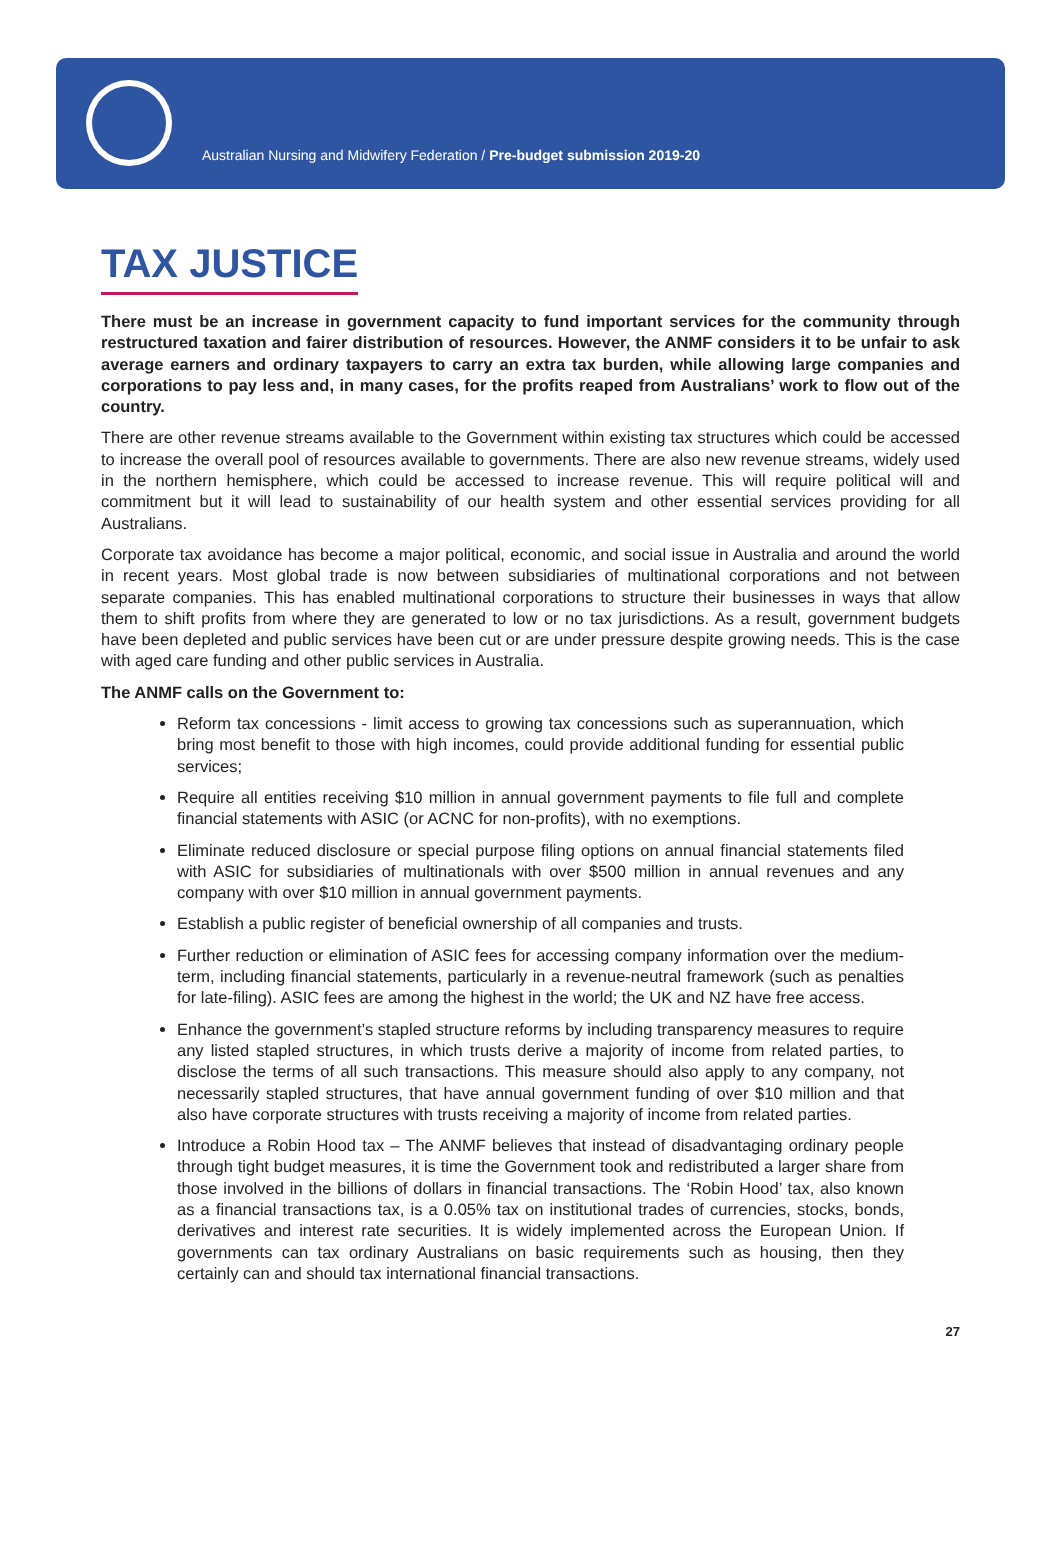Australian Nursing and Midwifery Federation / Pre-budget submission 2019-20
TAX JUSTICE
There must be an increase in government capacity to fund important services for the community through restructured taxation and fairer distribution of resources. However, the ANMF considers it to be unfair to ask average earners and ordinary taxpayers to carry an extra tax burden, while allowing large companies and corporations to pay less and, in many cases, for the profits reaped from Australians’ work to flow out of the country.
There are other revenue streams available to the Government within existing tax structures which could be accessed to increase the overall pool of resources available to governments. There are also new revenue streams, widely used in the northern hemisphere, which could be accessed to increase revenue. This will require political will and commitment but it will lead to sustainability of our health system and other essential services providing for all Australians.
Corporate tax avoidance has become a major political, economic, and social issue in Australia and around the world in recent years. Most global trade is now between subsidiaries of multinational corporations and not between separate companies. This has enabled multinational corporations to structure their businesses in ways that allow them to shift profits from where they are generated to low or no tax jurisdictions. As a result, government budgets have been depleted and public services have been cut or are under pressure despite growing needs. This is the case with aged care funding and other public services in Australia.
The ANMF calls on the Government to:
Reform tax concessions - limit access to growing tax concessions such as superannuation, which bring most benefit to those with high incomes, could provide additional funding for essential public services;
Require all entities receiving $10 million in annual government payments to file full and complete financial statements with ASIC (or ACNC for non-profits), with no exemptions.
Eliminate reduced disclosure or special purpose filing options on annual financial statements filed with ASIC for subsidiaries of multinationals with over $500 million in annual revenues and any company with over $10 million in annual government payments.
Establish a public register of beneficial ownership of all companies and trusts.
Further reduction or elimination of ASIC fees for accessing company information over the medium-term, including financial statements, particularly in a revenue-neutral framework (such as penalties for late-filing). ASIC fees are among the highest in the world; the UK and NZ have free access.
Enhance the government’s stapled structure reforms by including transparency measures to require any listed stapled structures, in which trusts derive a majority of income from related parties, to disclose the terms of all such transactions. This measure should also apply to any company, not necessarily stapled structures, that have annual government funding of over $10 million and that also have corporate structures with trusts receiving a majority of income from related parties.
Introduce a Robin Hood tax – The ANMF believes that instead of disadvantaging ordinary people through tight budget measures, it is time the Government took and redistributed a larger share from those involved in the billions of dollars in financial transactions. The ‘Robin Hood’ tax, also known as a financial transactions tax, is a 0.05% tax on institutional trades of currencies, stocks, bonds, derivatives and interest rate securities. It is widely implemented across the European Union. If governments can tax ordinary Australians on basic requirements such as housing, then they certainly can and should tax international financial transactions.
27